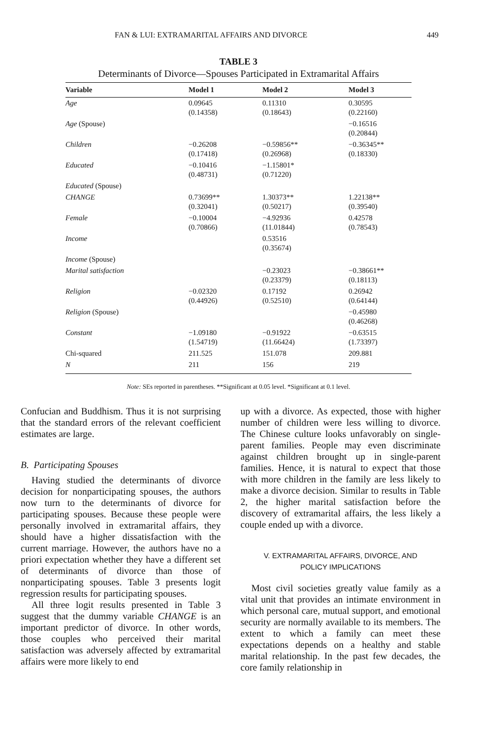FAN & LUI: EXTRAMARITAL AFFAIRS AND DIVORCE 449
TABLE 3
Determinants of Divorce—Spouses Participated in Extramarital Affairs
| Variable | Model 1 | Model 2 | Model 3 |
| --- | --- | --- | --- |
| Age | 0.09645 (0.14358) | 0.11310 (0.18643) | 0.30595 (0.22160) |
| Age (Spouse) | | | −0.16516 (0.20844) |
| Children | −0.26208 (0.17418) | −0.59856** (0.26968) | −0.36345** (0.18330) |
| Educated | −0.10416 (0.48731) | −1.15801* (0.71220) | |
| Educated (Spouse) | | | |
| CHANGE | 0.73699** (0.32041) | 1.30373** (0.50217) | 1.22138** (0.39540) |
| Female | −0.10004 (0.70866) | −4.92936 (11.01844) | 0.42578 (0.78543) |
| Income | | 0.53516 (0.35674) | |
| Income (Spouse) | | | |
| Marital satisfaction | | −0.23023 (0.23379) | −0.38661** (0.18113) |
| Religion | −0.02320 (0.44926) | 0.17192 (0.52510) | 0.26942 (0.64144) |
| Religion (Spouse) | | | −0.45980 (0.46268) |
| Constant | −1.09180 (1.54719) | −0.91922 (11.66424) | −0.63515 (1.73397) |
| Chi-squared | 211.525 | 151.078 | 209.881 |
| N | 211 | 156 | 219 |
Note: SEs reported in parentheses. **Significant at 0.05 level. *Significant at 0.1 level.
Confucian and Buddhism. Thus it is not surprising that the standard errors of the relevant coefficient estimates are large.
B. Participating Spouses
Having studied the determinants of divorce decision for nonparticipating spouses, the authors now turn to the determinants of divorce for participating spouses. Because these people were personally involved in extramarital affairs, they should have a higher dissatisfaction with the current marriage. However, the authors have no a priori expectation whether they have a different set of determinants of divorce than those of nonparticipating spouses. Table 3 presents logit regression results for participating spouses.
All three logit results presented in Table 3 suggest that the dummy variable CHANGE is an important predictor of divorce. In other words, those couples who perceived their marital satisfaction was adversely affected by extramarital affairs were more likely to end
up with a divorce. As expected, those with higher number of children were less willing to divorce. The Chinese culture looks unfavorably on single-parent families. People may even discriminate against children brought up in single-parent families. Hence, it is natural to expect that those with more children in the family are less likely to make a divorce decision. Similar to results in Table 2, the higher marital satisfaction before the discovery of extramarital affairs, the less likely a couple ended up with a divorce.
V. EXTRAMARITAL AFFAIRS, DIVORCE, AND
POLICY IMPLICATIONS
Most civil societies greatly value family as a vital unit that provides an intimate environment in which personal care, mutual support, and emotional security are normally available to its members. The extent to which a family can meet these expectations depends on a healthy and stable marital relationship. In the past few decades, the core family relationship in